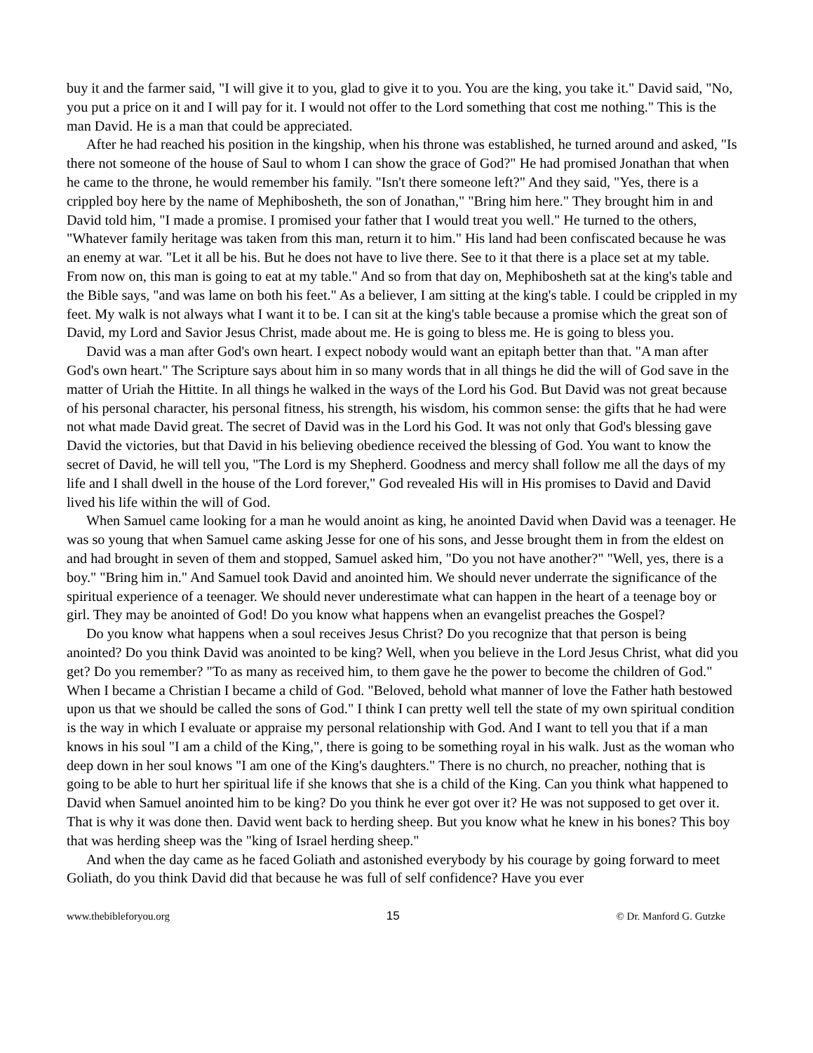buy it and the farmer said, "I will give it to you, glad to give it to you. You are the king, you take it." David said, "No, you put a price on it and I will pay for it. I would not offer to the Lord something that cost me nothing." This is the man David. He is a man that could be appreciated.
After he had reached his position in the kingship, when his throne was established, he turned around and asked, "Is there not someone of the house of Saul to whom I can show the grace of God?" He had promised Jonathan that when he came to the throne, he would remember his family. "Isn't there someone left?" And they said, "Yes, there is a crippled boy here by the name of Mephibosheth, the son of Jonathan," "Bring him here." They brought him in and David told him, "I made a promise. I promised your father that I would treat you well." He turned to the others, "Whatever family heritage was taken from this man, return it to him." His land had been confiscated because he was an enemy at war. "Let it all be his. But he does not have to live there. See to it that there is a place set at my table. From now on, this man is going to eat at my table." And so from that day on, Mephibosheth sat at the king's table and the Bible says, "and was lame on both his feet." As a believer, I am sitting at the king's table. I could be crippled in my feet. My walk is not always what I want it to be. I can sit at the king's table because a promise which the great son of David, my Lord and Savior Jesus Christ, made about me. He is going to bless me. He is going to bless you.
David was a man after God's own heart. I expect nobody would want an epitaph better than that. "A man after God's own heart." The Scripture says about him in so many words that in all things he did the will of God save in the matter of Uriah the Hittite. In all things he walked in the ways of the Lord his God. But David was not great because of his personal character, his personal fitness, his strength, his wisdom, his common sense: the gifts that he had were not what made David great. The secret of David was in the Lord his God. It was not only that God's blessing gave David the victories, but that David in his believing obedience received the blessing of God. You want to know the secret of David, he will tell you, "The Lord is my Shepherd. Goodness and mercy shall follow me all the days of my life and I shall dwell in the house of the Lord forever," God revealed His will in His promises to David and David lived his life within the will of God.
When Samuel came looking for a man he would anoint as king, he anointed David when David was a teenager. He was so young that when Samuel came asking Jesse for one of his sons, and Jesse brought them in from the eldest on and had brought in seven of them and stopped, Samuel asked him, "Do you not have another?" "Well, yes, there is a boy." "Bring him in." And Samuel took David and anointed him. We should never underrate the significance of the spiritual experience of a teenager. We should never underestimate what can happen in the heart of a teenage boy or girl. They may be anointed of God! Do you know what happens when an evangelist preaches the Gospel?
Do you know what happens when a soul receives Jesus Christ? Do you recognize that that person is being anointed? Do you think David was anointed to be king? Well, when you believe in the Lord Jesus Christ, what did you get? Do you remember? "To as many as received him, to them gave he the power to become the children of God." When I became a Christian I became a child of God. "Beloved, behold what manner of love the Father hath bestowed upon us that we should be called the sons of God." I think I can pretty well tell the state of my own spiritual condition is the way in which I evaluate or appraise my personal relationship with God. And I want to tell you that if a man knows in his soul "I am a child of the King,", there is going to be something royal in his walk. Just as the woman who deep down in her soul knows "I am one of the King's daughters." There is no church, no preacher, nothing that is going to be able to hurt her spiritual life if she knows that she is a child of the King. Can you think what happened to David when Samuel anointed him to be king? Do you think he ever got over it? He was not supposed to get over it. That is why it was done then. David went back to herding sheep. But you know what he knew in his bones? This boy that was herding sheep was the "king of Israel herding sheep."
And when the day came as he faced Goliath and astonished everybody by his courage by going forward to meet Goliath, do you think David did that because he was full of self confidence? Have you ever
www.thebibleforyou.org 15 © Dr. Manford G. Gutzke